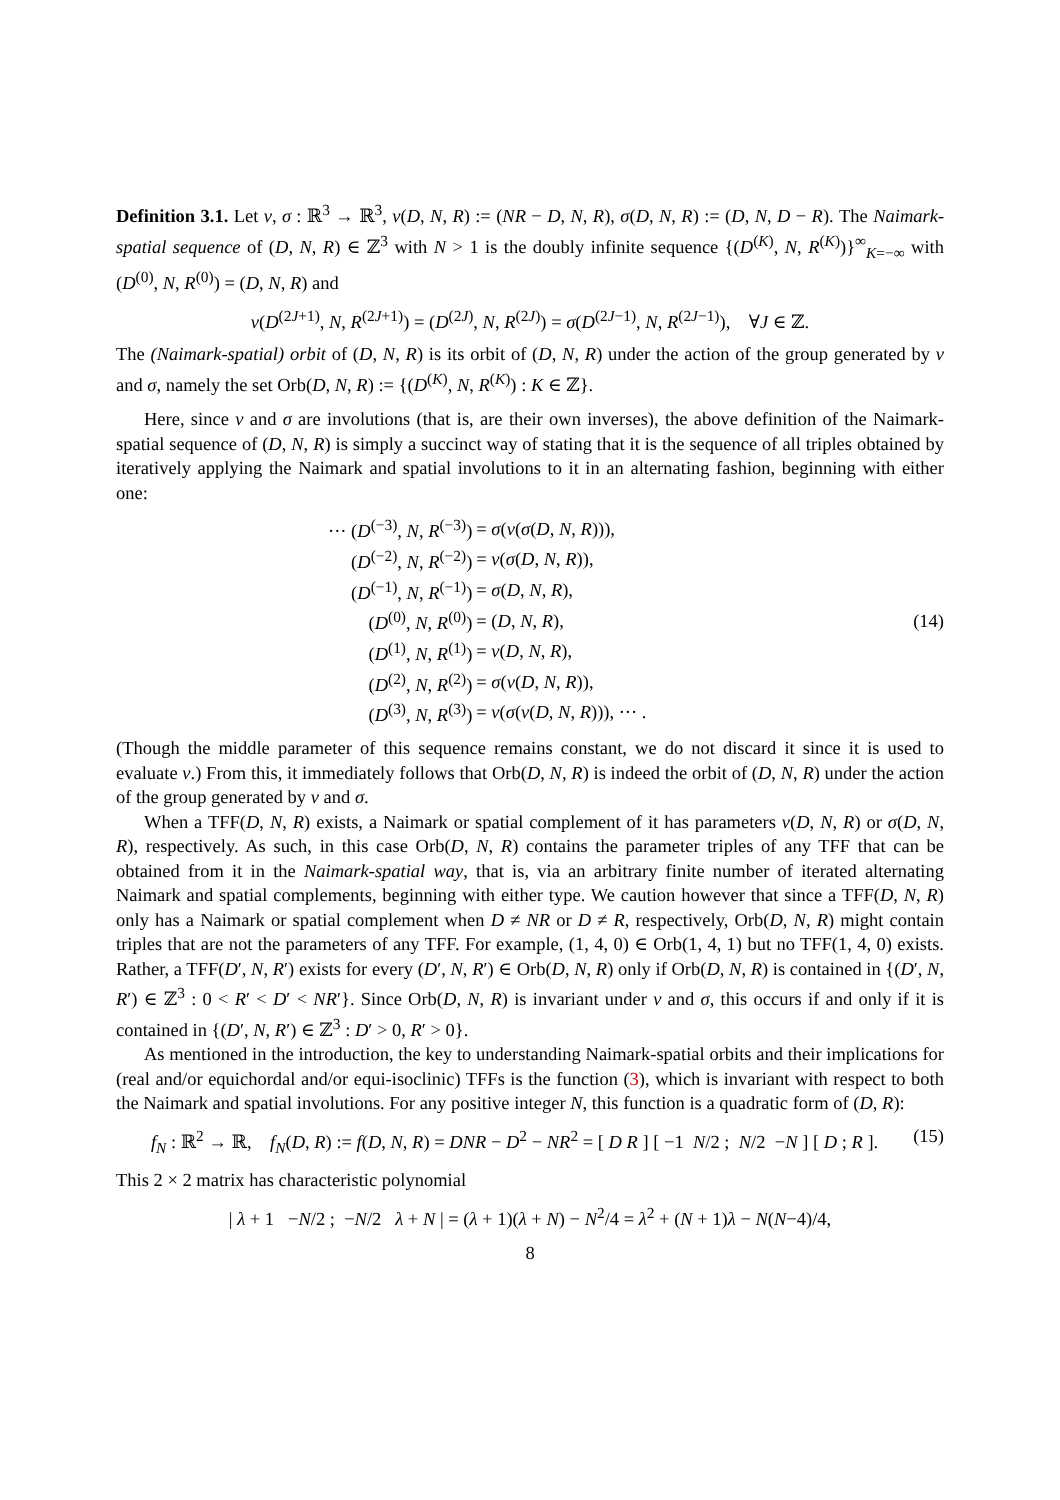Definition 3.1. Let ν, σ : ℝ<sup>3</sup> → ℝ<sup>3</sup>, ν(D, N, R) := (NR − D, N, R), σ(D, N, R) := (D, N, D − R). The Naimark-spatial sequence of (D, N, R) ∈ ℤ<sup>3</sup> with N > 1 is the doubly infinite sequence {(D<sup>(K)</sup>, N, R<sup>(K)</sup>)}<sup>∞</sup><sub>K=−∞</sub> with (D<sup>(0)</sup>, N, R<sup>(0)</sup>) = (D, N, R) and
ν(D<sup>(2J+1)</sup>, N, R<sup>(2J+1)</sup>) = (D<sup>(2J)</sup>, N, R<sup>(2J)</sup>) = σ(D<sup>(2J−1)</sup>, N, R<sup>(2J−1)</sup>), ∀J ∈ ℤ.
The (Naimark-spatial) orbit of (D, N, R) is its orbit of (D, N, R) under the action of the group generated by ν and σ, namely the set Orb(D, N, R) := {(D<sup>(K)</sup>, N, R<sup>(K)</sup>) : K ∈ ℤ}.
Here, since ν and σ are involutions (that is, are their own inverses), the above definition of the Naimark-spatial sequence of (D, N, R) is simply a succinct way of stating that it is the sequence of all triples obtained by iteratively applying the Naimark and spatial involutions to it in an alternating fashion, beginning with either one:
| ··· ( D<sup>(−3)</sup>, N , R<sup>(−3)</sup>) | = σ ( ν ( σ ( D , N , R ))), |
| ( D<sup>(−2)</sup>, N , R<sup>(−2)</sup>) | = ν ( σ ( D , N , R )), |
| ( D<sup>(−1)</sup>, N , R<sup>(−1)</sup>) | = σ ( D , N , R ), |
| ( D<sup>(0)</sup>, N , R<sup>(0)</sup>) | = ( D , N , R ), |
| ( D<sup>(1)</sup>, N , R<sup>(1)</sup>) | = ν ( D , N , R ), |
| ( D<sup>(2)</sup>, N , R<sup>(2)</sup>) | = σ ( ν ( D , N , R )), |
| ( D<sup>(3)</sup>, N , R<sup>(3)</sup>) | = ν ( σ ( ν ( D , N , R ))), ··· . |
(14)
(Though the middle parameter of this sequence remains constant, we do not discard it since it is used to evaluate ν.) From this, it immediately follows that Orb(D, N, R) is indeed the orbit of (D, N, R) under the action of the group generated by ν and σ.
When a TFF(D, N, R) exists, a Naimark or spatial complement of it has parameters ν(D, N, R) or σ(D, N, R), respectively. As such, in this case Orb(D, N, R) contains the parameter triples of any TFF that can be obtained from it in the Naimark-spatial way, that is, via an arbitrary finite number of iterated alternating Naimark and spatial complements, beginning with either type. We caution however that since a TFF(D, N, R) only has a Naimark or spatial complement when D ≠ NR or D ≠ R, respectively, Orb(D, N, R) might contain triples that are not the parameters of any TFF. For example, (1, 4, 0) ∈ Orb(1, 4, 1) but no TFF(1, 4, 0) exists. Rather, a TFF(D′, N, R′) exists for every (D′, N, R′) ∈ Orb(D, N, R) only if Orb(D, N, R) is contained in {(D′, N, R′) ∈ ℤ<sup>3</sup> : 0 < R′ < D′ < NR′}. Since Orb(D, N, R) is invariant under ν and σ, this occurs if and only if it is contained in {(D′, N, R′) ∈ ℤ<sup>3</sup> : D′ > 0, R′ > 0}.
As mentioned in the introduction, the key to understanding Naimark-spatial orbits and their implications for (real and/or equichordal and/or equi-isoclinic) TFFs is the function (3), which is invariant with respect to both the Naimark and spatial involutions. For any positive integer N, this function is a quadratic form of (D, R):
f<sub>N</sub> : ℝ<sup>2</sup> → ℝ, f<sub>N</sub>(D, R) := f(D, N, R) = DNR − D<sup>2</sup> − NR<sup>2</sup> = [ D R ] [ −1 N/2 ; N/2 −N ] [ D ; R ]. (15)
This 2 × 2 matrix has characteristic polynomial
| λ + 1 −N/2 ; −N/2 λ + N | = (λ + 1)(λ + N) − N<sup>2</sup>/4 = λ<sup>2</sup> + (N + 1)λ − N(N−4)/4,
8